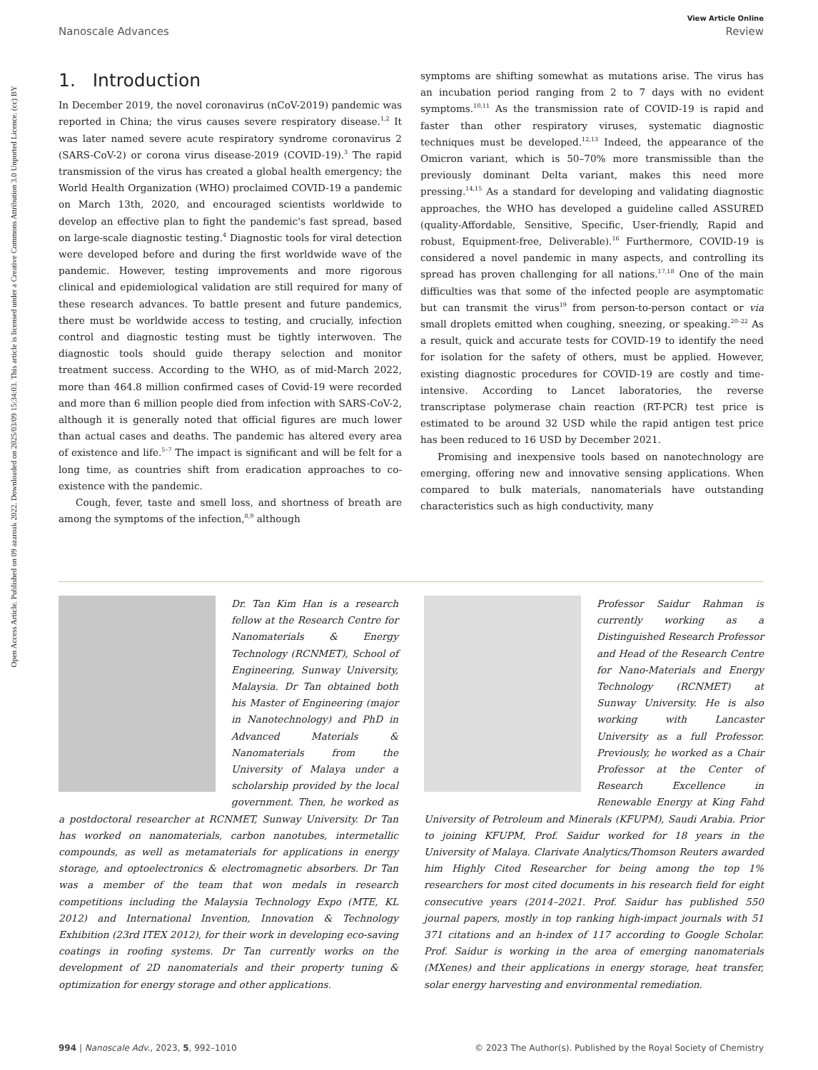Open Access Article. Published on 09 azaroak 2022. Downloaded on 2025/03/09 15:34:03. This article is licensed under a Creative Commons Attribution 3.0 Unported Licence. (cc) BY
View Article Online
Nanoscale Advances Review
1. Introduction
In December 2019, the novel coronavirus (nCoV-2019) pandemic was reported in China; the virus causes severe respiratory disease.<sup>1,2</sup> It was later named severe acute respiratory syndrome coronavirus 2 (SARS-CoV-2) or corona virus disease-2019 (COVID-19).<sup>3</sup> The rapid transmission of the virus has created a global health emergency; the World Health Organization (WHO) proclaimed COVID-19 a pandemic on March 13th, 2020, and encouraged scientists worldwide to develop an effective plan to fight the pandemic's fast spread, based on large-scale diagnostic testing.<sup>4</sup> Diagnostic tools for viral detection were developed before and during the first worldwide wave of the pandemic. However, testing improvements and more rigorous clinical and epidemiological validation are still required for many of these research advances. To battle present and future pandemics, there must be worldwide access to testing, and crucially, infection control and diagnostic testing must be tightly interwoven. The diagnostic tools should guide therapy selection and monitor treatment success. According to the WHO, as of mid-March 2022, more than 464.8 million confirmed cases of Covid-19 were recorded and more than 6 million people died from infection with SARS-CoV-2, although it is generally noted that official figures are much lower than actual cases and deaths. The pandemic has altered every area of existence and life.<sup>5–7</sup> The impact is significant and will be felt for a long time, as countries shift from eradication approaches to co-existence with the pandemic.
Cough, fever, taste and smell loss, and shortness of breath are among the symptoms of the infection,<sup>8,9</sup> although
symptoms are shifting somewhat as mutations arise. The virus has an incubation period ranging from 2 to 7 days with no evident symptoms.<sup>10,11</sup> As the transmission rate of COVID-19 is rapid and faster than other respiratory viruses, systematic diagnostic techniques must be developed.<sup>12,13</sup> Indeed, the appearance of the Omicron variant, which is 50–70% more transmissible than the previously dominant Delta variant, makes this need more pressing.<sup>14,15</sup> As a standard for developing and validating diagnostic approaches, the WHO has developed a guideline called ASSURED (quality-Affordable, Sensitive, Specific, User-friendly, Rapid and robust, Equipment-free, Deliverable).<sup>16</sup> Furthermore, COVID-19 is considered a novel pandemic in many aspects, and controlling its spread has proven challenging for all nations.<sup>17,18</sup> One of the main difficulties was that some of the infected people are asymptomatic but can transmit the virus<sup>19</sup> from person-to-person contact or via small droplets emitted when coughing, sneezing, or speaking.<sup>20–22</sup> As a result, quick and accurate tests for COVID-19 to identify the need for isolation for the safety of others, must be applied. However, existing diagnostic procedures for COVID-19 are costly and time-intensive. According to Lancet laboratories, the reverse transcriptase polymerase chain reaction (RT-PCR) test price is estimated to be around 32 USD while the rapid antigen test price has been reduced to 16 USD by December 2021.
Promising and inexpensive tools based on nanotechnology are emerging, offering new and innovative sensing applications. When compared to bulk materials, nanomaterials have outstanding characteristics such as high conductivity, many
Dr. Tan Kim Han is a research fellow at the Research Centre for Nanomaterials & Energy Technology (RCNMET), School of Engineering, Sunway University, Malaysia. Dr Tan obtained both his Master of Engineering (major in Nanotechnology) and PhD in Advanced Materials & Nanomaterials from the University of Malaya under a scholarship provided by the local government. Then, he worked as a postdoctoral researcher at RCNMET, Sunway University. Dr Tan has worked on nanomaterials, carbon nanotubes, intermetallic compounds, as well as metamaterials for applications in energy storage, and optoelectronics & electromagnetic absorbers. Dr Tan was a member of the team that won medals in research competitions including the Malaysia Technology Expo (MTE, KL 2012) and International Invention, Innovation & Technology Exhibition (23rd ITEX 2012), for their work in developing eco-saving coatings in roofing systems. Dr Tan currently works on the development of 2D nanomaterials and their property tuning & optimization for energy storage and other applications.
Professor Saidur Rahman is currently working as a Distinguished Research Professor and Head of the Research Centre for Nano-Materials and Energy Technology (RCNMET) at Sunway University. He is also working with Lancaster University as a full Professor. Previously, he worked as a Chair Professor at the Center of Research Excellence in Renewable Energy at King Fahd University of Petroleum and Minerals (KFUPM), Saudi Arabia. Prior to joining KFUPM, Prof. Saidur worked for 18 years in the University of Malaya. Clarivate Analytics/Thomson Reuters awarded him Highly Cited Researcher for being among the top 1% researchers for most cited documents in his research field for eight consecutive years (2014–2021. Prof. Saidur has published 550 journal papers, mostly in top ranking high-impact journals with 51 371 citations and an h-index of 117 according to Google Scholar. Prof. Saidur is working in the area of emerging nanomaterials (MXenes) and their applications in energy storage, heat transfer, solar energy harvesting and environmental remediation.
994 | Nanoscale Adv., 2023, 5, 992–1010 © 2023 The Author(s). Published by the Royal Society of Chemistry